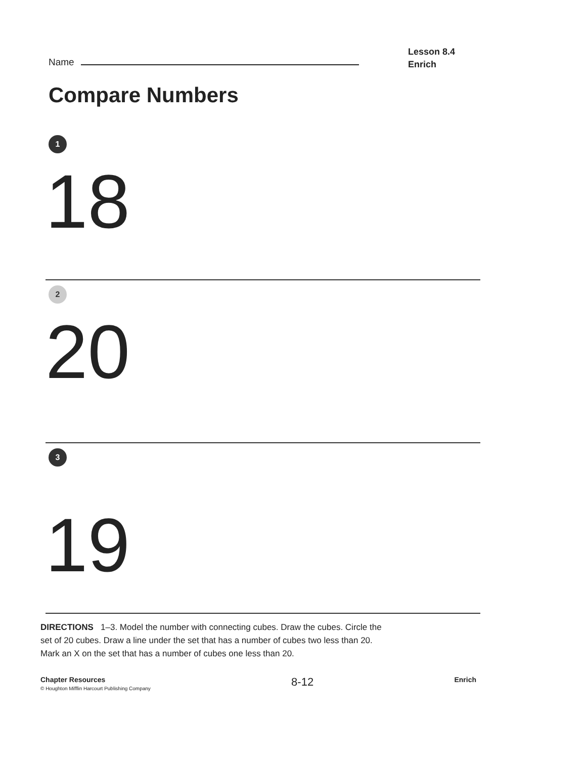Name
Lesson 8.4
Enrich
Compare Numbers
1
18
2
20
3
19
DIRECTIONS 1–3. Model the number with connecting cubes. Draw the cubes. Circle the set of 20 cubes. Draw a line under the set that has a number of cubes two less than 20. Mark an X on the set that has a number of cubes one less than 20.
Chapter Resources
© Houghton Mifflin Harcourt Publishing Company
8-12
Enrich